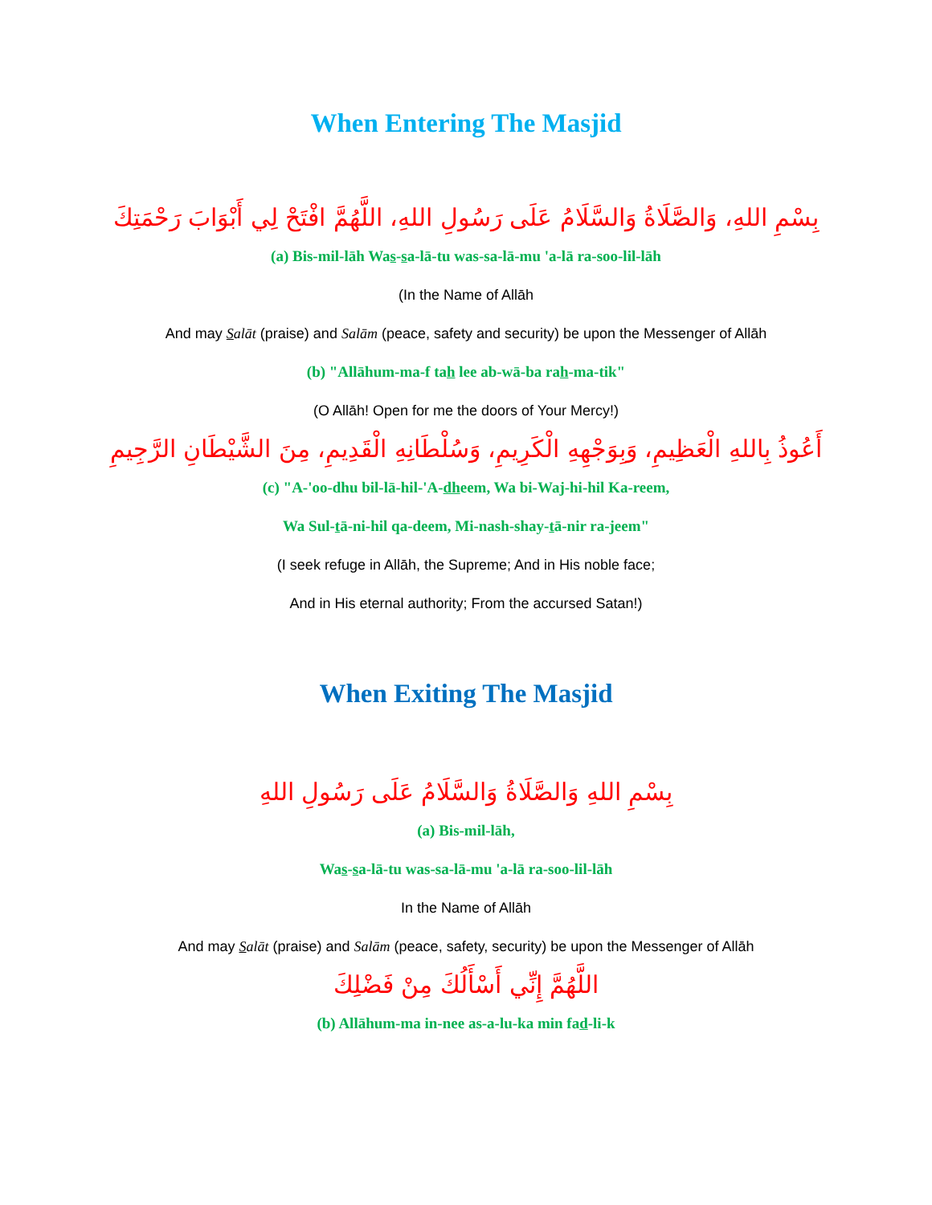When Entering The Masjid
بِسْمِ اللهِ، وَالصَّلَاةُ وَالسَّلَامُ عَلَى رَسُولِ اللهِ، اللَّهُمَّ افْتَحْ لِي أَبْوَابَ رَحْمَتِكَ
(a) Bis-mil-lāh Was-sa-lā-tu was-sa-lā-mu 'a-lā ra-soo-lil-lāh
(In the Name of Allāh
And may Salāt (praise) and Salām (peace, safety and security) be upon the Messenger of Allāh
(b) "Allāhum-ma-f tah lee ab-wā-ba rah-ma-tik"
(O Allāh! Open for me the doors of Your Mercy!)
أَعُوذُ بِاللهِ الْعَظِيمِ، وَبِوَجْهِهِ الْكَرِيمِ، وَسُلْطَانِهِ الْقَدِيمِ، مِنَ الشَّيْطَانِ الرَّجِيمِ
(c) "A-'oo-dhu bil-lā-hil-'A-dheem, Wa bi-Waj-hi-hil Ka-reem,
Wa Sul-tā-ni-hil qa-deem, Mi-nash-shay-tā-nir ra-jeem"
(I seek refuge in Allāh, the Supreme; And in His noble face;
And in His eternal authority; From the accursed Satan!)
When Exiting The Masjid
بِسْمِ اللهِ وَالصَّلَاةُ وَالسَّلَامُ عَلَى رَسُولِ اللهِ
(a) Bis-mil-lāh,
Was-sa-lā-tu was-sa-lā-mu 'a-lā ra-soo-lil-lāh
In the Name of Allāh
And may Salāt (praise) and Salām (peace, safety, security) be upon the Messenger of Allāh
اللَّهُمَّ إِنِّي أَسْأَلُكَ مِنْ فَضْلِكَ
(b) Allāhum-ma in-nee as-a-lu-ka min fad-li-k